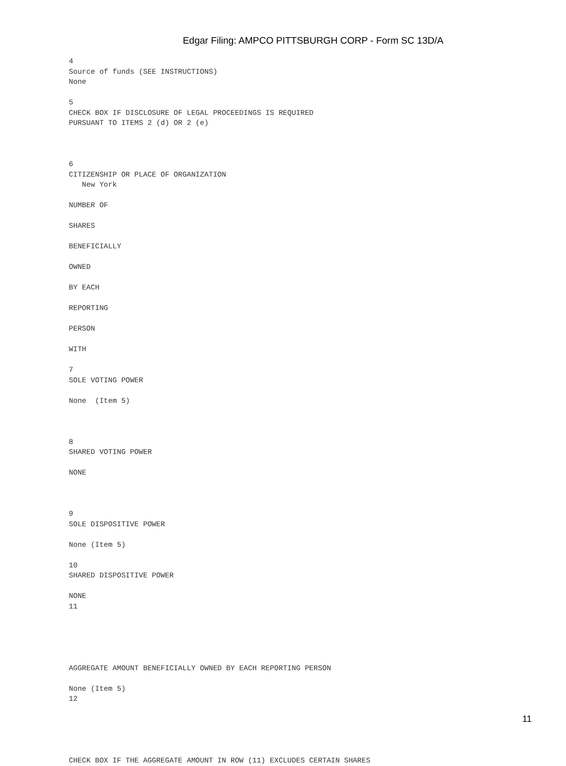Edgar Filing: AMPCO PITTSBURGH CORP - Form SC 13D/A
4 Source of funds (SEE INSTRUCTIONS) None 5 CHECK BOX IF DISCLOSURE OF LEGAL PROCEEDINGS IS REQUIRED PURSUANT TO ITEMS 2 (d) OR 2 (e) 6 CITIZENSHIP OR PLACE OF ORGANIZATION New York NUMBER OF SHARES BENEFICIALLY OWNED BY EACH REPORTING PERSON WITH 7 SOLE VOTING POWER None (Item 5) 8 SHARED VOTING POWER NONE 9 SOLE DISPOSITIVE POWER None (Item 5) 10 SHARED DISPOSITIVE POWER NONE 11 AGGREGATE AMOUNT BENEFICIALLY OWNED BY EACH REPORTING PERSON None (Item 5) 12 CHECK BOX IF THE AGGREGATE AMOUNT IN ROW (11) EXCLUDES CERTAIN SHARES
11